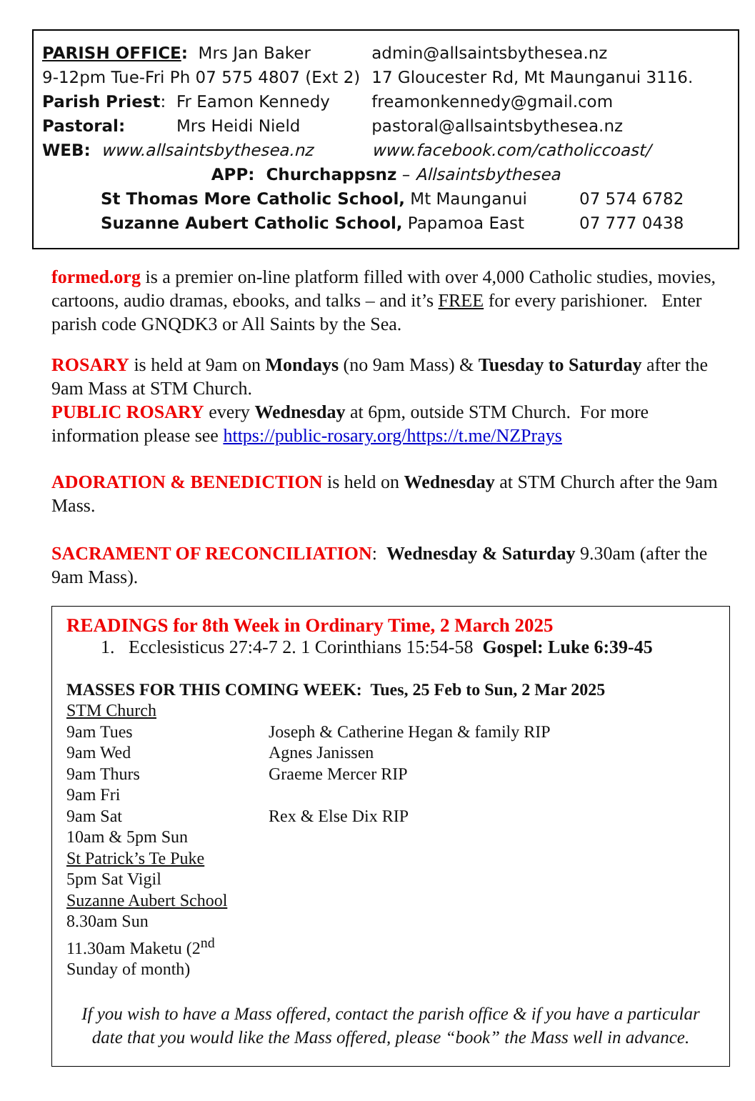| PARISH OFFICE : Mrs Jan Baker | | admin@allsaintsbythesea.nz |
| 9-12pm Tue-Fri Ph 07 575 4807 (Ext 2) | | 17 Gloucester Rd, Mt Maunganui 3116. |
| Parish Priest : | Fr Eamon Kennedy | freamonkennedy@gmail.com |
| Pastoral: | Mrs Heidi Nield | pastoral@allsaintsbythesea.nz |
| WEB: www.allsaintsbythesea.nz | | www.facebook.com/catholiccoast/ |
APP: Churchappsnz – Allsaintsbythesea
| St Thomas More Catholic School, Mt Maunganui | 07 574 6782 |
| Suzanne Aubert Catholic School, Papamoa East | 07 777 0438 |
formed.org is a premier on-line platform filled with over 4,000 Catholic studies, movies, cartoons, audio dramas, ebooks, and talks – and it’s FREE for every parishioner. Enter parish code GNQDK3 or All Saints by the Sea.
ROSARY is held at 9am on Mondays (no 9am Mass) & Tuesday to Saturday after the 9am Mass at STM Church.
PUBLIC ROSARY every Wednesday at 6pm, outside STM Church. For more information please see https://public-rosary.org/https://t.me/NZPrays
ADORATION & BENEDICTION is held on Wednesday at STM Church after the 9am Mass.
SACRAMENT OF RECONCILIATION: Wednesday & Saturday 9.30am (after the 9am Mass).
READINGS for 8th Week in Ordinary Time, 2 March 2025
1. Ecclesisticus 27:4-7 2. 1 Corinthians 15:54-58 Gospel: Luke 6:39-45
MASSES FOR THIS COMING WEEK: Tues, 25 Feb to Sun, 2 Mar 2025
STM Church
| 9am Tues | Joseph & Catherine Hegan & family RIP |
| 9am Wed | Agnes Janissen |
| 9am Thurs | Graeme Mercer RIP |
| 9am Fri | |
| 9am Sat | Rex & Else Dix RIP |
10am & 5pm Sun
St Patrick’s Te Puke
5pm Sat Vigil
Suzanne Aubert School
8.30am Sun
11.30am Maketu (2<sup>nd</sup>
Sunday of month)
If you wish to have a Mass offered, contact the parish office & if you have a particular date that you would like the Mass offered, please “book” the Mass well in advance.